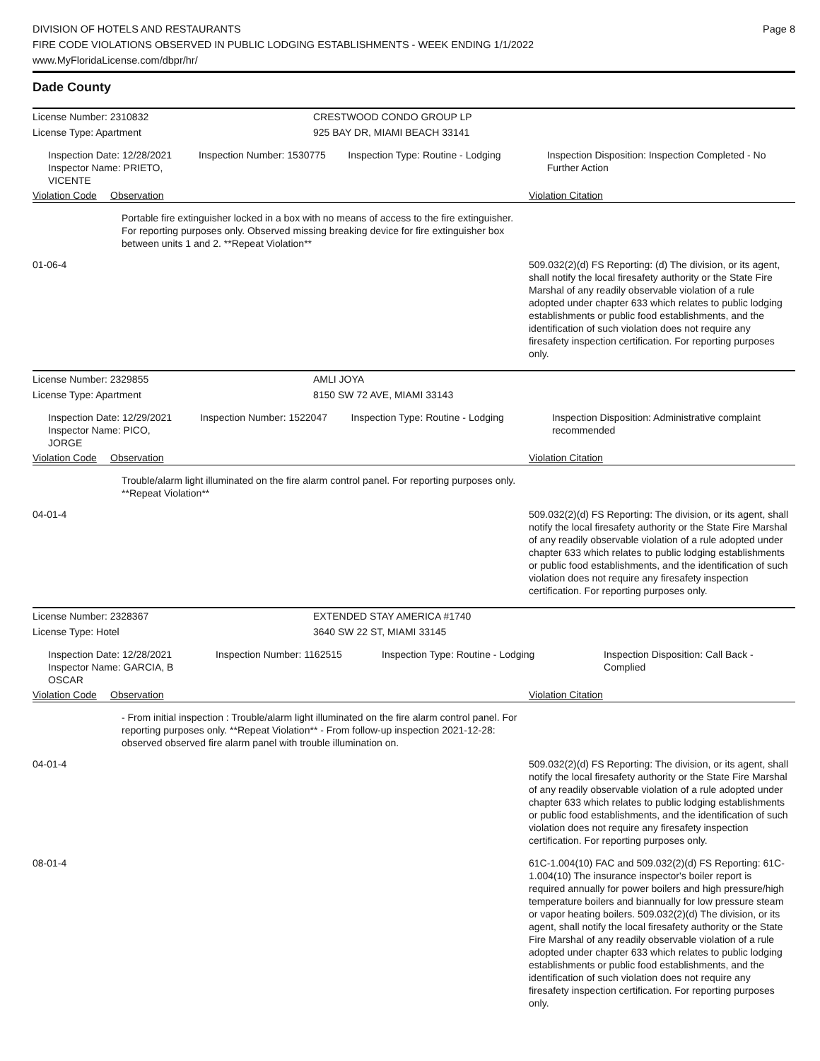DIVISION OF HOTELS AND RESTAURANTS
FIRE CODE VIOLATIONS OBSERVED IN PUBLIC LODGING ESTABLISHMENTS - WEEK ENDING 1/1/2022
www.MyFloridaLicense.com/dbpr/hr/
Page 8
Dade County
License Number: 2310832 CRESTWOOD CONDO GROUP LP
License Type: Apartment 925 BAY DR, MIAMI BEACH 33141
Inspection Date: 12/28/2021
Inspector Name: PRIETO, VICENTE
Inspection Number: 1530775
Inspection Type: Routine - Lodging Inspection Disposition: Inspection Completed - No Further Action
Violation Code Observation Violation Citation
Portable fire extinguisher locked in a box with no means of access to the fire extinguisher. For reporting purposes only. Observed missing breaking device for fire extinguisher box between units 1 and 2. **Repeat Violation**
01-06-4 509.032(2)(d) FS Reporting: (d) The division, or its agent, shall notify the local firesafety authority or the State Fire Marshal of any readily observable violation of a rule adopted under chapter 633 which relates to public lodging establishments or public food establishments, and the identification of such violation does not require any firesafety inspection certification. For reporting purposes only.
License Number: 2329855 AMLI JOYA
License Type: Apartment 8150 SW 72 AVE, MIAMI 33143
Inspection Date: 12/29/2021
Inspector Name: PICO, JORGE
Inspection Number: 1522047
Inspection Type: Routine - Lodging Inspection Disposition: Administrative complaint recommended
Violation Code Observation Violation Citation
Trouble/alarm light illuminated on the fire alarm control panel. For reporting purposes only. **Repeat Violation**
04-01-4 509.032(2)(d) FS Reporting: The division, or its agent, shall notify the local firesafety authority or the State Fire Marshal of any readily observable violation of a rule adopted under chapter 633 which relates to public lodging establishments or public food establishments, and the identification of such violation does not require any firesafety inspection certification. For reporting purposes only.
License Number: 2328367 EXTENDED STAY AMERICA #1740
License Type: Hotel 3640 SW 22 ST, MIAMI 33145
Inspection Date: 12/28/2021
Inspector Name: GARCIA, B OSCAR
Inspection Number: 1162515
Inspection Type: Routine - Lodging Inspection Disposition: Call Back - Complied
Violation Code Observation Violation Citation
- From initial inspection : Trouble/alarm light illuminated on the fire alarm control panel. For reporting purposes only. **Repeat Violation** - From follow-up inspection 2021-12-28: observed observed fire alarm panel with trouble illumination on.
04-01-4 509.032(2)(d) FS Reporting: The division, or its agent, shall notify the local firesafety authority or the State Fire Marshal of any readily observable violation of a rule adopted under chapter 633 which relates to public lodging establishments or public food establishments, and the identification of such violation does not require any firesafety inspection certification. For reporting purposes only.
08-01-4 61C-1.004(10) FAC and 509.032(2)(d) FS Reporting: 61C-1.004(10) The insurance inspector's boiler report is required annually for power boilers and high pressure/high temperature boilers and biannually for low pressure steam or vapor heating boilers. 509.032(2)(d) The division, or its agent, shall notify the local firesafety authority or the State Fire Marshal of any readily observable violation of a rule adopted under chapter 633 which relates to public lodging establishments or public food establishments, and the identification of such violation does not require any firesafety inspection certification. For reporting purposes only.